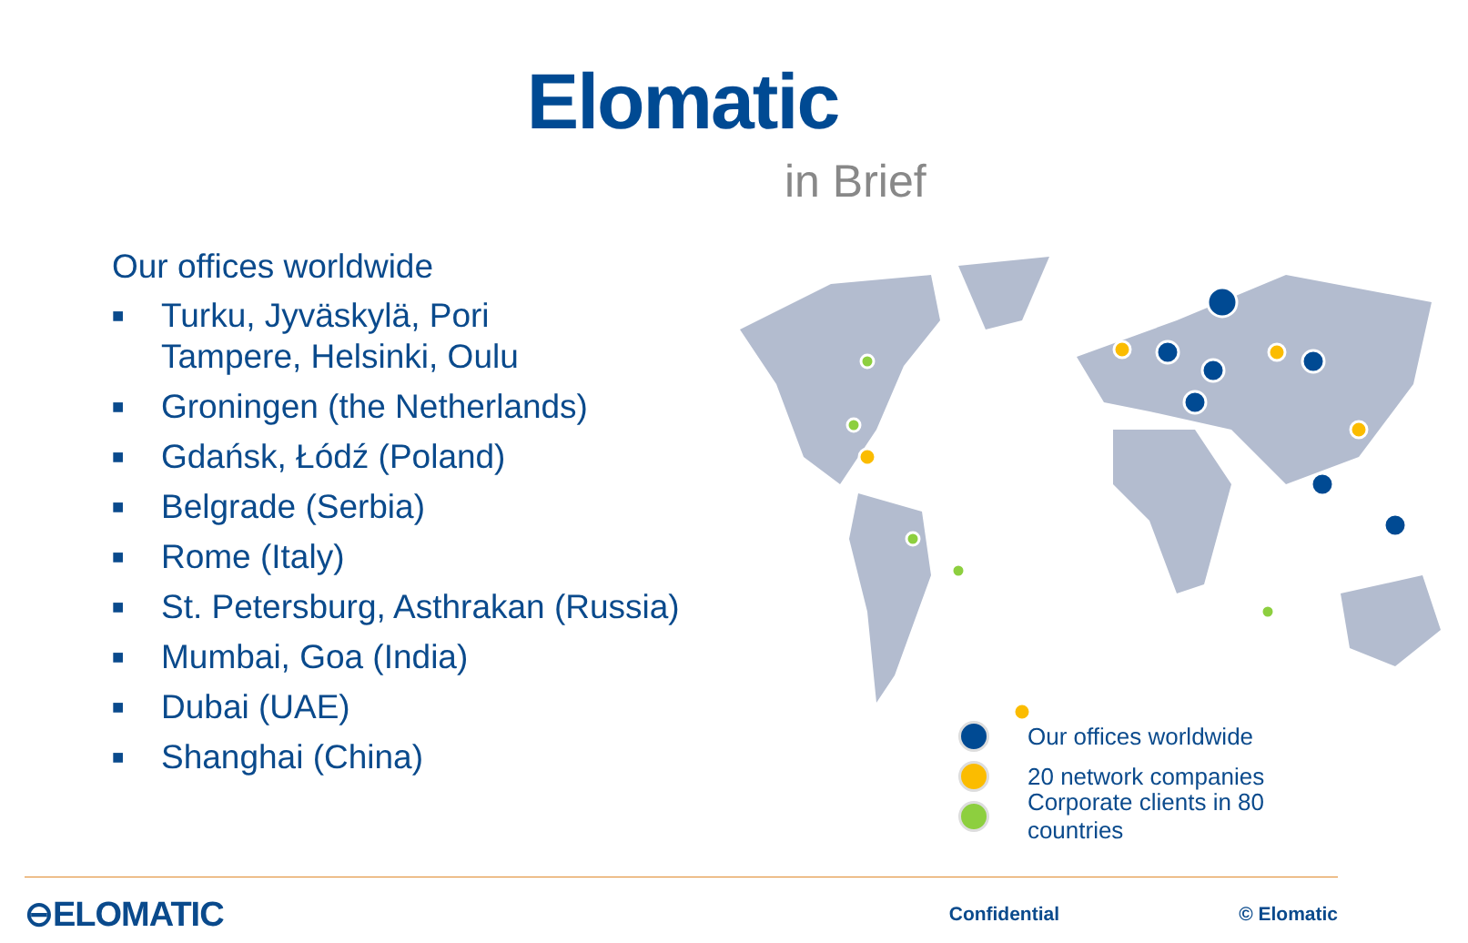Elomatic
in Brief
Our offices worldwide
■ Turku, Jyväskylä, Pori
Tampere, Helsinki, Oulu
■ Groningen (the Netherlands)
■ Gdańsk, Łódź (Poland)
■ Belgrade (Serbia)
■ Rome (Italy)
■ St. Petersburg, Asthrakan (Russia)
■ Mumbai, Goa (India)
■ Dubai (UAE)
■ Shanghai (China)
Our offices worldwide
20 network companies
Corporate clients in 80 countries
⊖ELOMATIC Confidential © Elomatic